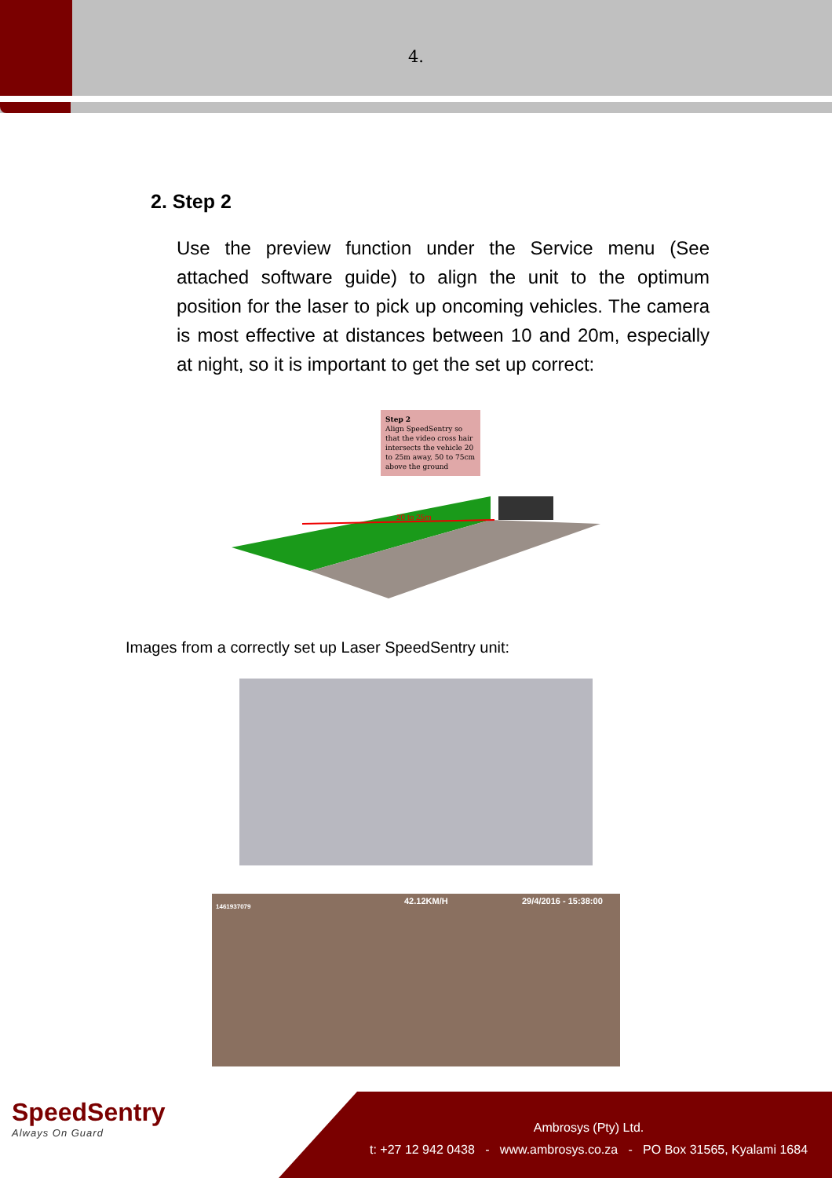4.
2. Step 2
Use the preview function under the Service menu (See attached software guide) to align the unit to the optimum position for the laser to pick up oncoming vehicles. The camera is most effective at distances between 10 and 20m, especially at night, so it is important to get the set up correct:
Step 2
Align SpeedSentry so that the video cross hair intersects the vehicle 20 to 25m away, 50 to 75cm above the ground
20 to 25m
Images from a correctly set up Laser SpeedSentry unit:
1461937079
42.12KM/H 29/4/2016 - 15:38:00
SpeedSentry
Always On Guard
Ambrosys (Pty) Ltd.
t: +27 12 942 0438 - www.ambrosys.co.za - PO Box 31565, Kyalami 1684